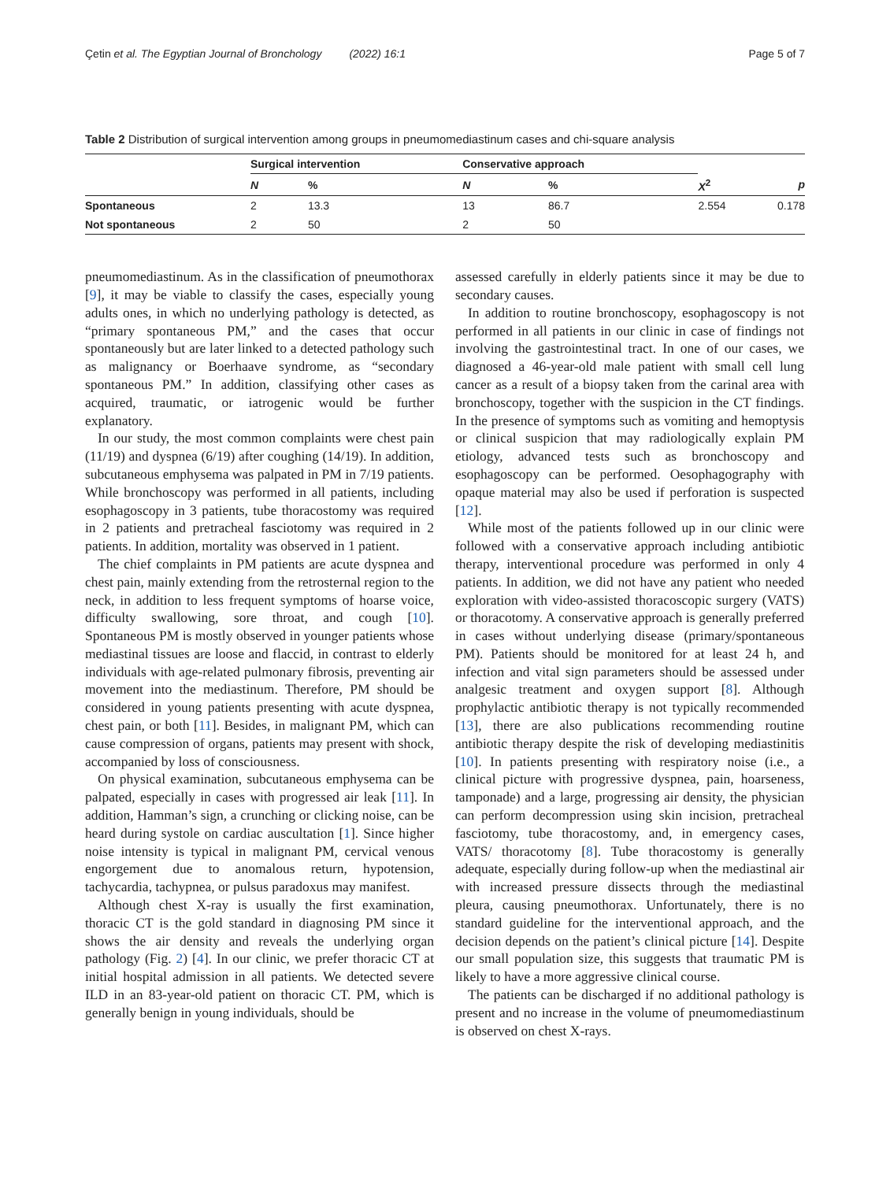Çetin et al. The Egyptian Journal of Bronchology (2022) 16:1 Page 5 of 7
Table 2 Distribution of surgical intervention among groups in pneumomediastinum cases and chi-square analysis
| | Surgical intervention | | Conservative approach | | | |
| --- | --- | --- | --- | --- | --- | --- |
| | N | % | N | % | X<sup>2</sup> | p |
| Spontaneous | 2 | 13.3 | 13 | 86.7 | 2.554 | 0.178 |
| Not spontaneous | 2 | 50 | 2 | 50 | | |
pneumomediastinum. As in the classification of pneumothorax [9], it may be viable to classify the cases, especially young adults ones, in which no underlying pathology is detected, as “primary spontaneous PM,” and the cases that occur spontaneously but are later linked to a detected pathology such as malignancy or Boerhaave syndrome, as “secondary spontaneous PM.” In addition, classifying other cases as acquired, traumatic, or iatrogenic would be further explanatory.
In our study, the most common complaints were chest pain (11/19) and dyspnea (6/19) after coughing (14/19). In addition, subcutaneous emphysema was palpated in PM in 7/19 patients. While bronchoscopy was performed in all patients, including esophagoscopy in 3 patients, tube thoracostomy was required in 2 patients and pretracheal fasciotomy was required in 2 patients. In addition, mortality was observed in 1 patient.
The chief complaints in PM patients are acute dyspnea and chest pain, mainly extending from the retrosternal region to the neck, in addition to less frequent symptoms of hoarse voice, difficulty swallowing, sore throat, and cough [10]. Spontaneous PM is mostly observed in younger patients whose mediastinal tissues are loose and flaccid, in contrast to elderly individuals with age-related pulmonary fibrosis, preventing air movement into the mediastinum. Therefore, PM should be considered in young patients presenting with acute dyspnea, chest pain, or both [11]. Besides, in malignant PM, which can cause compression of organs, patients may present with shock, accompanied by loss of consciousness.
On physical examination, subcutaneous emphysema can be palpated, especially in cases with progressed air leak [11]. In addition, Hamman’s sign, a crunching or clicking noise, can be heard during systole on cardiac auscultation [1]. Since higher noise intensity is typical in malignant PM, cervical venous engorgement due to anomalous return, hypotension, tachycardia, tachypnea, or pulsus paradoxus may manifest.
Although chest X-ray is usually the first examination, thoracic CT is the gold standard in diagnosing PM since it shows the air density and reveals the underlying organ pathology (Fig. 2) [4]. In our clinic, we prefer thoracic CT at initial hospital admission in all patients. We detected severe ILD in an 83-year-old patient on thoracic CT. PM, which is generally benign in young individuals, should be
assessed carefully in elderly patients since it may be due to secondary causes.
In addition to routine bronchoscopy, esophagoscopy is not performed in all patients in our clinic in case of findings not involving the gastrointestinal tract. In one of our cases, we diagnosed a 46-year-old male patient with small cell lung cancer as a result of a biopsy taken from the carinal area with bronchoscopy, together with the suspicion in the CT findings. In the presence of symptoms such as vomiting and hemoptysis or clinical suspicion that may radiologically explain PM etiology, advanced tests such as bronchoscopy and esophagoscopy can be performed. Oesophagography with opaque material may also be used if perforation is suspected [12].
While most of the patients followed up in our clinic were followed with a conservative approach including antibiotic therapy, interventional procedure was performed in only 4 patients. In addition, we did not have any patient who needed exploration with video-assisted thoracoscopic surgery (VATS) or thoracotomy. A conservative approach is generally preferred in cases without underlying disease (primary/spontaneous PM). Patients should be monitored for at least 24 h, and infection and vital sign parameters should be assessed under analgesic treatment and oxygen support [8]. Although prophylactic antibiotic therapy is not typically recommended [13], there are also publications recommending routine antibiotic therapy despite the risk of developing mediastinitis [10]. In patients presenting with respiratory noise (i.e., a clinical picture with progressive dyspnea, pain, hoarseness, tamponade) and a large, progressing air density, the physician can perform decompression using skin incision, pretracheal fasciotomy, tube thoracostomy, and, in emergency cases, VATS/ thoracotomy [8]. Tube thoracostomy is generally adequate, especially during follow-up when the mediastinal air with increased pressure dissects through the mediastinal pleura, causing pneumothorax. Unfortunately, there is no standard guideline for the interventional approach, and the decision depends on the patient’s clinical picture [14]. Despite our small population size, this suggests that traumatic PM is likely to have a more aggressive clinical course.
The patients can be discharged if no additional pathology is present and no increase in the volume of pneumomediastinum is observed on chest X-rays.